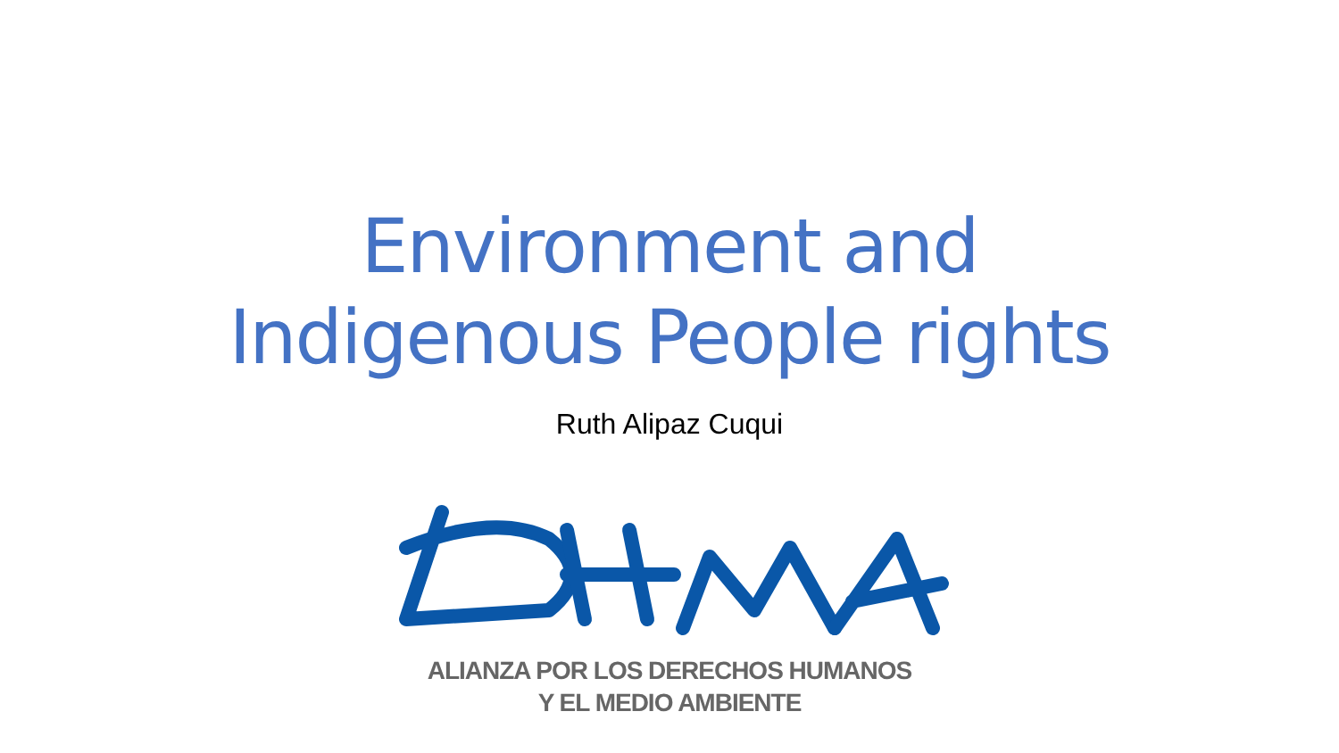Environment and
Indigenous People rights
Ruth Alipaz Cuqui
ALIANZA POR LOS DERECHOS HUMANOS
Y EL MEDIO AMBIENTE